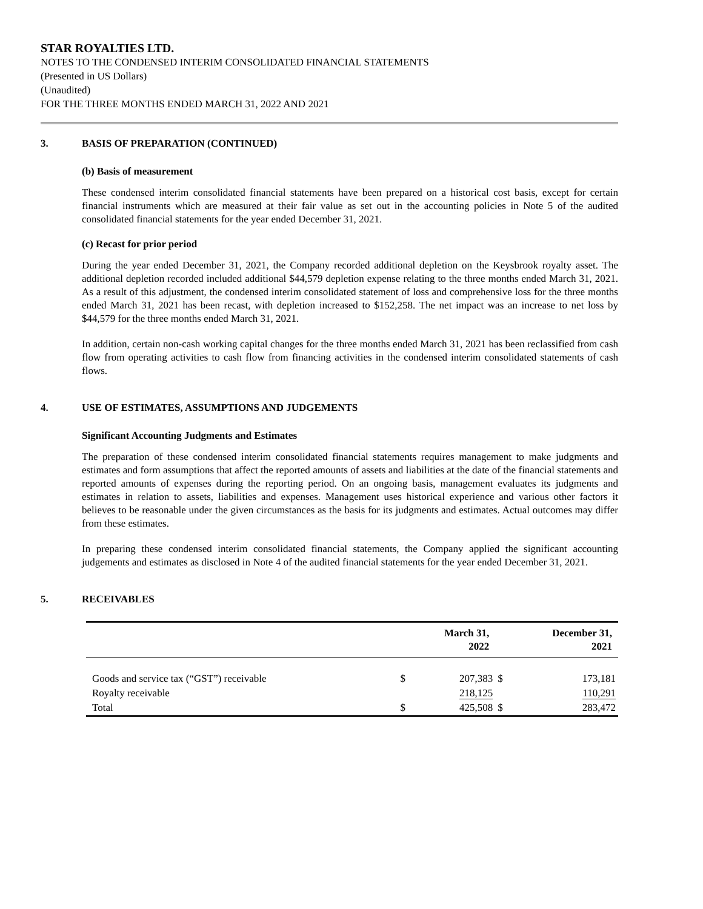STAR ROYALTIES LTD.
NOTES TO THE CONDENSED INTERIM CONSOLIDATED FINANCIAL STATEMENTS
(Presented in US Dollars)
(Unaudited)
FOR THE THREE MONTHS ENDED MARCH 31, 2022 AND 2021
3. BASIS OF PREPARATION (CONTINUED)
(b) Basis of measurement
These condensed interim consolidated financial statements have been prepared on a historical cost basis, except for certain financial instruments which are measured at their fair value as set out in the accounting policies in Note 5 of the audited consolidated financial statements for the year ended December 31, 2021.
(c) Recast for prior period
During the year ended December 31, 2021, the Company recorded additional depletion on the Keysbrook royalty asset. The additional depletion recorded included additional $44,579 depletion expense relating to the three months ended March 31, 2021. As a result of this adjustment, the condensed interim consolidated statement of loss and comprehensive loss for the three months ended March 31, 2021 has been recast, with depletion increased to $152,258. The net impact was an increase to net loss by $44,579 for the three months ended March 31, 2021.
In addition, certain non-cash working capital changes for the three months ended March 31, 2021 has been reclassified from cash flow from operating activities to cash flow from financing activities in the condensed interim consolidated statements of cash flows.
4. USE OF ESTIMATES, ASSUMPTIONS AND JUDGEMENTS
Significant Accounting Judgments and Estimates
The preparation of these condensed interim consolidated financial statements requires management to make judgments and estimates and form assumptions that affect the reported amounts of assets and liabilities at the date of the financial statements and reported amounts of expenses during the reporting period. On an ongoing basis, management evaluates its judgments and estimates in relation to assets, liabilities and expenses. Management uses historical experience and various other factors it believes to be reasonable under the given circumstances as the basis for its judgments and estimates. Actual outcomes may differ from these estimates.
In preparing these condensed interim consolidated financial statements, the Company applied the significant accounting judgements and estimates as disclosed in Note 4 of the audited financial statements for the year ended December 31, 2021.
5. RECEIVABLES
| | March 31, 2022 | | December 31, 2021 | |
| --- | --- | --- | --- | --- |
| Goods and service tax (“GST”) receivable | $ | 207,383 | $ | 173,181 |
| Royalty receivable | | 218,125 | | 110,291 |
| Total | $ | 425,508 | $ | 283,472 |